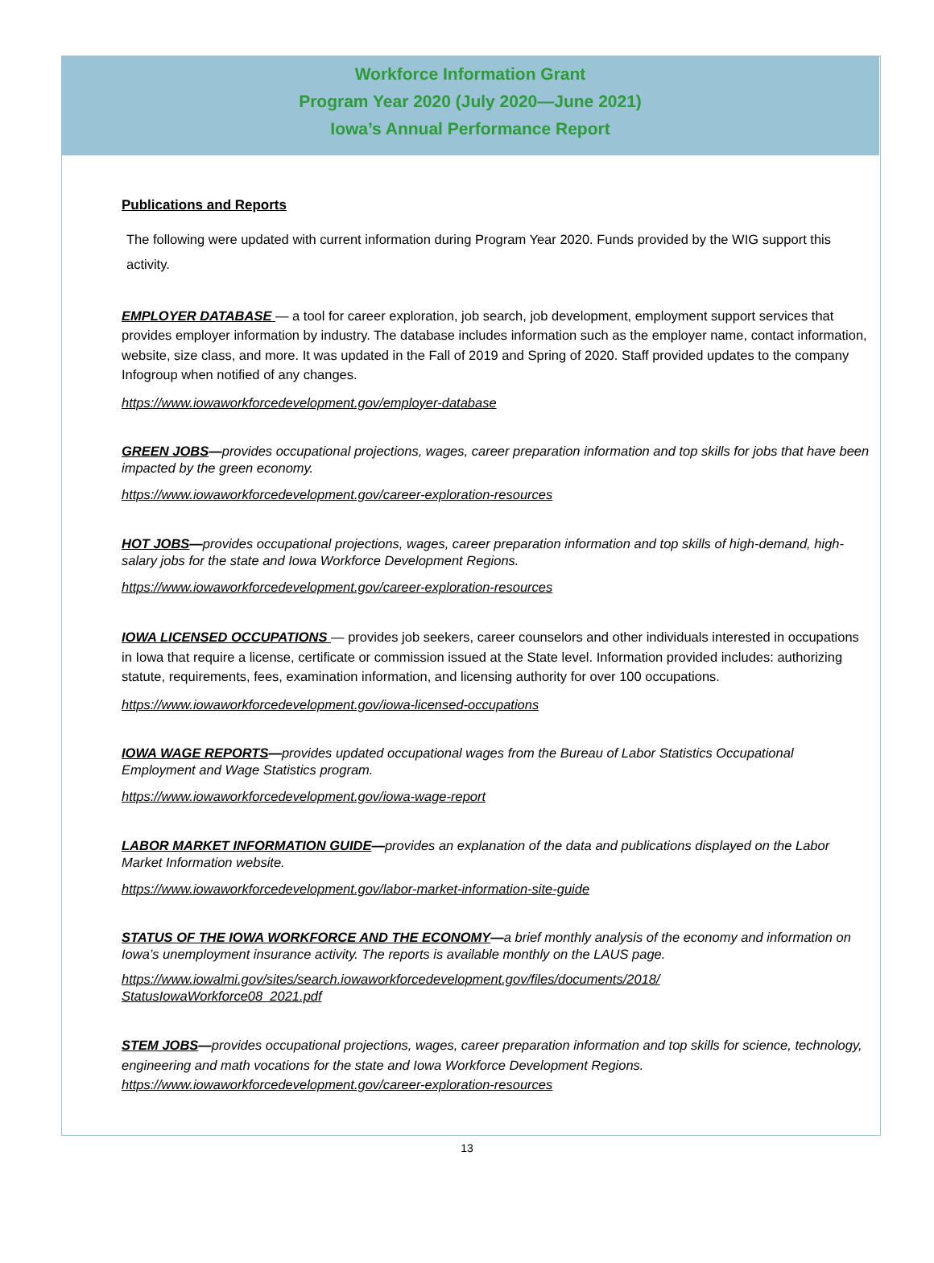Workforce Information Grant
Program Year 2020 (July 2020—June 2021)
Iowa’s Annual Performance Report
Publications and Reports
The following were updated with current information during Program Year 2020. Funds provided by the WIG support this activity.
EMPLOYER DATABASE — a tool for career exploration, job search, job development, employment support services that provides employer information by industry. The database includes information such as the employer name, contact information, website, size class, and more. It was updated in the Fall of 2019 and Spring of 2020. Staff provided updates to the company Infogroup when notified of any changes.
https://www.iowaworkforcedevelopment.gov/employer-database
GREEN JOBS—provides occupational projections, wages, career preparation information and top skills for jobs that have been impacted by the green economy.
https://www.iowaworkforcedevelopment.gov/career-exploration-resources
HOT JOBS—provides occupational projections, wages, career preparation information and top skills of high-demand, high-salary jobs for the state and Iowa Workforce Development Regions.
https://www.iowaworkforcedevelopment.gov/career-exploration-resources
IOWA LICENSED OCCUPATIONS — provides job seekers, career counselors and other individuals interested in occupations in Iowa that require a license, certificate or commission issued at the State level. Information provided includes: authorizing statute, requirements, fees, examination information, and licensing authority for over 100 occupations.
https://www.iowaworkforcedevelopment.gov/iowa-licensed-occupations
IOWA WAGE REPORTS—provides updated occupational wages from the Bureau of Labor Statistics Occupational Employment and Wage Statistics program.
https://www.iowaworkforcedevelopment.gov/iowa-wage-report
LABOR MARKET INFORMATION GUIDE—provides an explanation of the data and publications displayed on the Labor Market Information website.
https://www.iowaworkforcedevelopment.gov/labor-market-information-site-guide
STATUS OF THE IOWA WORKFORCE AND THE ECONOMY—a brief monthly analysis of the economy and information on Iowa’s unemployment insurance activity. The reports is available monthly on the LAUS page.
https://www.iowalmi.gov/sites/search.iowaworkforcedevelopment.gov/files/documents/2018/
StatusIowaWorkforce08_2021.pdf
STEM JOBS—provides occupational projections, wages, career preparation information and top skills for science, technology, engineering and math vocations for the state and Iowa Workforce Development Regions.
https://www.iowaworkforcedevelopment.gov/career-exploration-resources
13